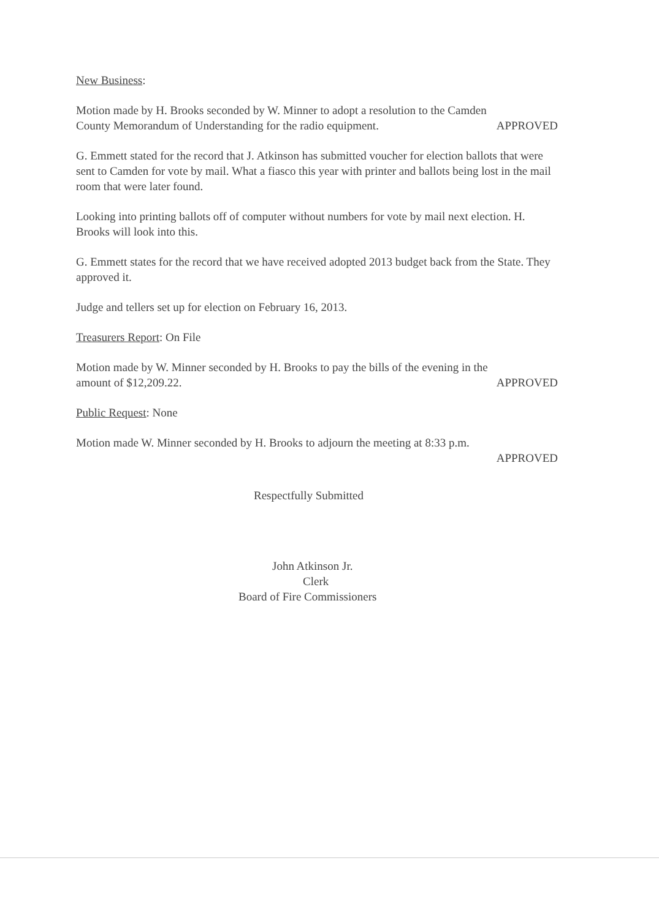New Business:
Motion made by H. Brooks seconded by W. Minner to adopt a resolution to the Camden
County Memorandum of Understanding for the radio equipment. APPROVED
G. Emmett stated for the record that J. Atkinson has submitted voucher for election ballots that were sent to Camden for vote by mail. What a fiasco this year with printer and ballots being lost in the mail room that were later found.
Looking into printing ballots off of computer without numbers for vote by mail next election. H. Brooks will look into this.
G. Emmett states for the record that we have received adopted 2013 budget back from the State. They approved it.
Judge and tellers set up for election on February 16, 2013.
Treasurers Report: On File
Motion made by W. Minner seconded by H. Brooks to pay the bills of the evening in the
amount of $12,209.22. APPROVED
Public Request: None
Motion made W. Minner seconded by H. Brooks to adjourn the meeting at 8:33 p.m.
APPROVED
Respectfully Submitted
John Atkinson Jr.
Clerk
Board of Fire Commissioners